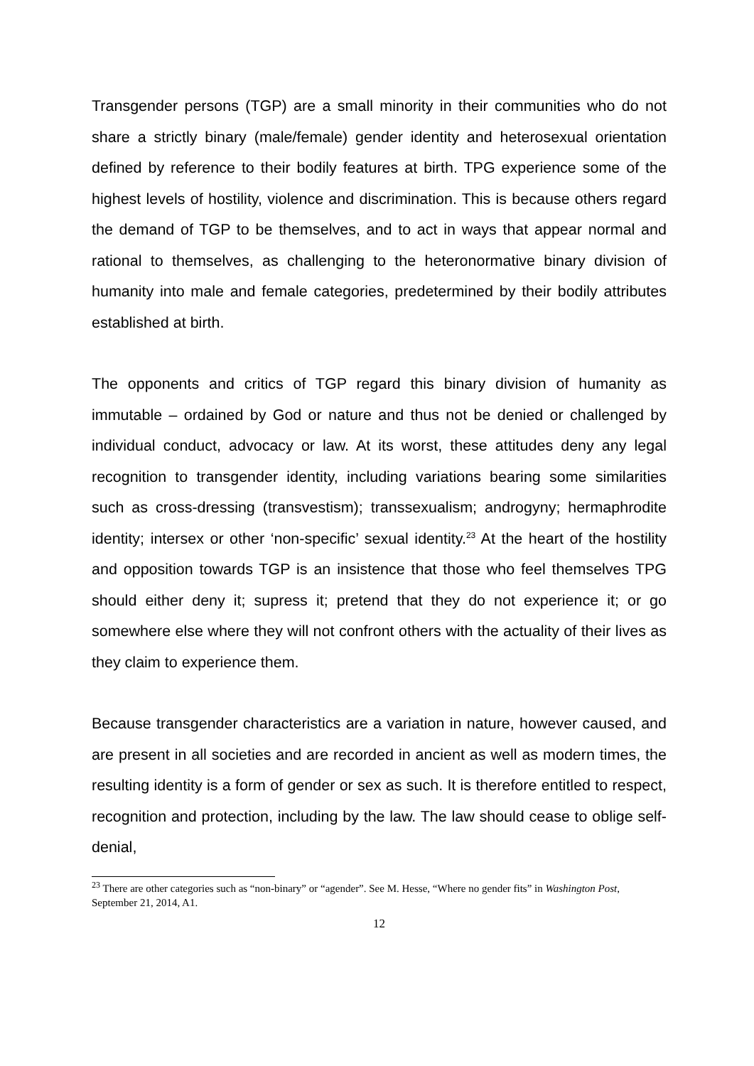Transgender persons (TGP) are a small minority in their communities who do not share a strictly binary (male/female) gender identity and heterosexual orientation defined by reference to their bodily features at birth. TPG experience some of the highest levels of hostility, violence and discrimination. This is because others regard the demand of TGP to be themselves, and to act in ways that appear normal and rational to themselves, as challenging to the heteronormative binary division of humanity into male and female categories, predetermined by their bodily attributes established at birth.
The opponents and critics of TGP regard this binary division of humanity as immutable – ordained by God or nature and thus not be denied or challenged by individual conduct, advocacy or law. At its worst, these attitudes deny any legal recognition to transgender identity, including variations bearing some similarities such as cross-dressing (transvestism); transsexualism; androgyny; hermaphrodite identity; intersex or other ‘non-specific’ sexual identity.<sup>23</sup> At the heart of the hostility and opposition towards TGP is an insistence that those who feel themselves TPG should either deny it; supress it; pretend that they do not experience it; or go somewhere else where they will not confront others with the actuality of their lives as they claim to experience them.
Because transgender characteristics are a variation in nature, however caused, and are present in all societies and are recorded in ancient as well as modern times, the resulting identity is a form of gender or sex as such. It is therefore entitled to respect, recognition and protection, including by the law. The law should cease to oblige self-denial,
<sup>23</sup> There are other categories such as “non-binary” or “agender”. See M. Hesse, “Where no gender fits” in Washington Post, September 21, 2014, A1.
12